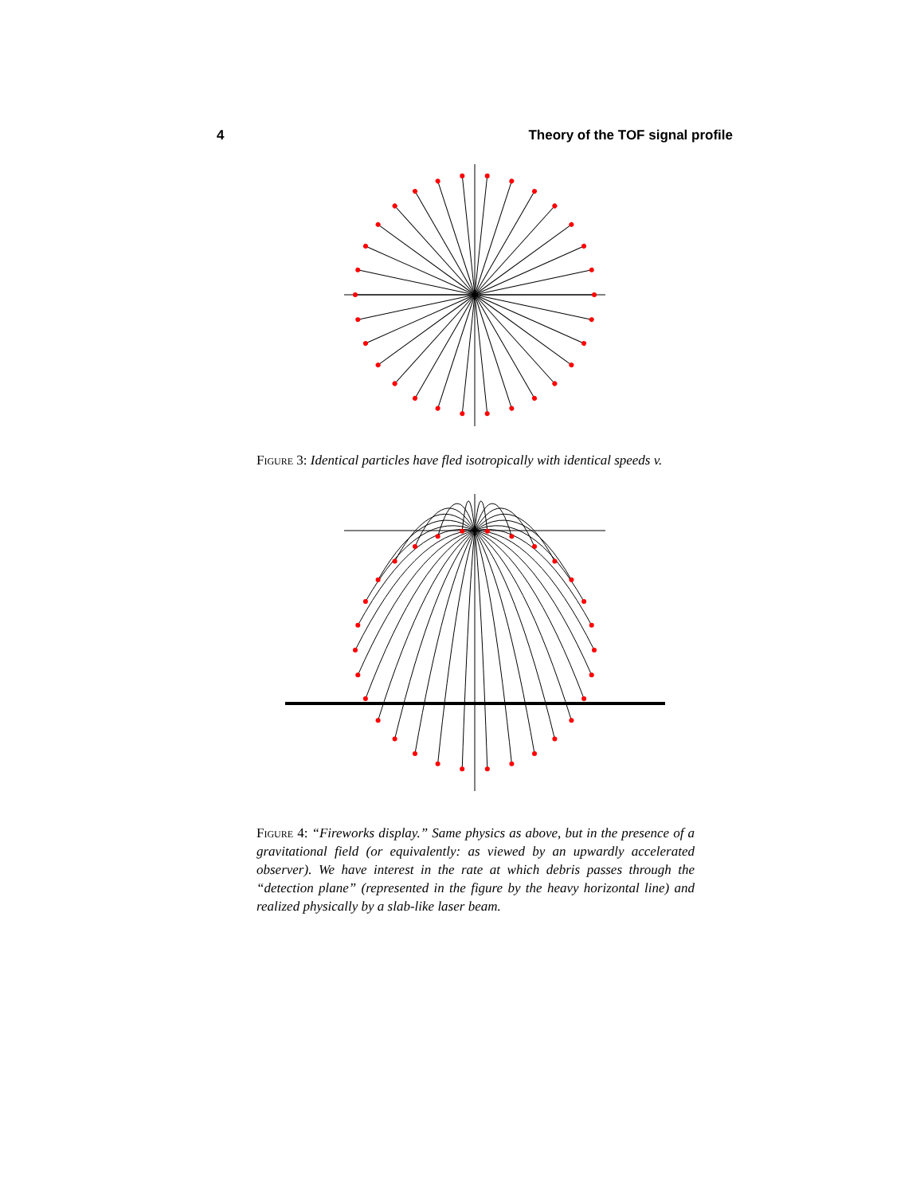4 Theory of the TOF signal profile
Figure 3: Identical particles have fled isotropically with identical speeds v.
Figure 4: “Fireworks display.” Same physics as above, but in the presence of a gravitational field (or equivalently: as viewed by an upwardly accelerated observer). We have interest in the rate at which debris passes through the “detection plane” (represented in the figure by the heavy horizontal line) and realized physically by a slab-like laser beam.